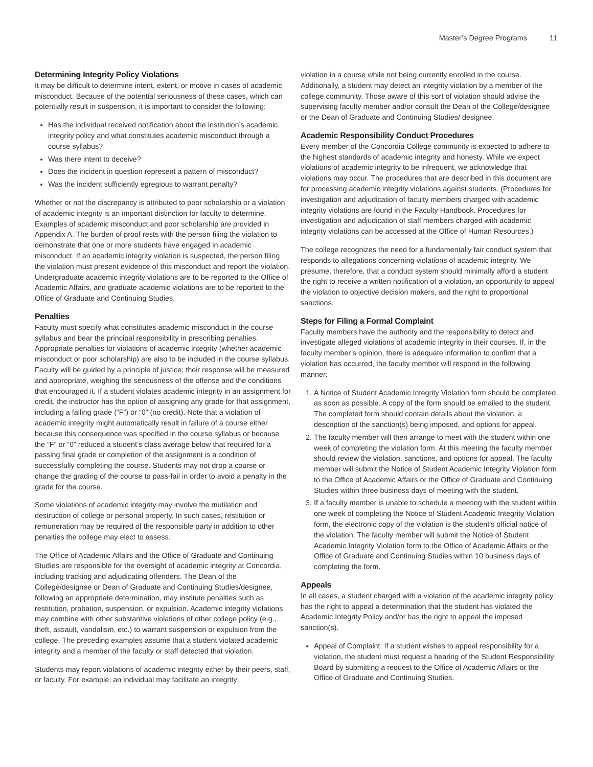Master’s Degree Programs 11
Determining Integrity Policy Violations
It may be difficult to determine intent, extent, or motive in cases of academic misconduct. Because of the potential seriousness of these cases, which can potentially result in suspension, it is important to consider the following:
Has the individual received notification about the institution’s academic integrity policy and what constitutes academic misconduct through a course syllabus?
Was there intent to deceive?
Does the incident in question represent a pattern of misconduct?
Was the incident sufficiently egregious to warrant penalty?
Whether or not the discrepancy is attributed to poor scholarship or a violation of academic integrity is an important distinction for faculty to determine. Examples of academic misconduct and poor scholarship are provided in Appendix A. The burden of proof rests with the person filing the violation to demonstrate that one or more students have engaged in academic misconduct. If an academic integrity violation is suspected, the person filing the violation must present evidence of this misconduct and report the violation. Undergraduate academic integrity violations are to be reported to the Office of Academic Affairs, and graduate academic violations are to be reported to the Office of Graduate and Continuing Studies.
Penalties
Faculty must specify what constitutes academic misconduct in the course syllabus and bear the principal responsibility in prescribing penalties. Appropriate penalties for violations of academic integrity (whether academic misconduct or poor scholarship) are also to be included in the course syllabus. Faculty will be guided by a principle of justice; their response will be measured and appropriate, weighing the seriousness of the offense and the conditions that encouraged it. If a student violates academic integrity in an assignment for credit, the instructor has the option of assigning any grade for that assignment, including a failing grade (“F”) or “0” (no credit). Note that a violation of academic integrity might automatically result in failure of a course either because this consequence was specified in the course syllabus or because the “F” or “0” reduced a student’s class average below that required for a passing final grade or completion of the assignment is a condition of successfully completing the course. Students may not drop a course or change the grading of the course to pass-fail in order to avoid a penalty in the grade for the course.
Some violations of academic integrity may involve the mutilation and destruction of college or personal property. In such cases, restitution or remuneration may be required of the responsible party in addition to other penalties the college may elect to assess.
The Office of Academic Affairs and the Office of Graduate and Continuing Studies are responsible for the oversight of academic integrity at Concordia, including tracking and adjudicating offenders. The Dean of the College/designee or Dean of Graduate and Continuing Studies/designee, following an appropriate determination, may institute penalties such as restitution, probation, suspension, or expulsion. Academic integrity violations may combine with other substantive violations of other college policy (e.g., theft, assault, vandalism, etc.) to warrant suspension or expulsion from the college. The preceding examples assume that a student violated academic integrity and a member of the faculty or staff detected that violation.
Students may report violations of academic integrity either by their peers, staff, or faculty. For example, an individual may facilitate an integrity
violation in a course while not being currently enrolled in the course. Additionally, a student may detect an integrity violation by a member of the college community. Those aware of this sort of violation should advise the supervising faculty member and/or consult the Dean of the College/designee or the Dean of Graduate and Continuing Studies/ designee.
Academic Responsibility Conduct Procedures
Every member of the Concordia College community is expected to adhere to the highest standards of academic integrity and honesty. While we expect violations of academic integrity to be infrequent, we acknowledge that violations may occur. The procedures that are described in this document are for processing academic integrity violations against students. (Procedures for investigation and adjudication of faculty members charged with academic integrity violations are found in the Faculty Handbook. Procedures for investigation and adjudication of staff members charged with academic integrity violations can be accessed at the Office of Human Resources.)
The college recognizes the need for a fundamentally fair conduct system that responds to allegations concerning violations of academic integrity. We presume, therefore, that a conduct system should minimally afford a student the right to receive a written notification of a violation, an opportunity to appeal the violation to objective decision makers, and the right to proportional sanctions.
Steps for Filing a Formal Complaint
Faculty members have the authority and the responsibility to detect and investigate alleged violations of academic integrity in their courses. If, in the faculty member’s opinion, there is adequate information to confirm that a violation has occurred, the faculty member will respond in the following manner:
1. A Notice of Student Academic Integrity Violation form should be completed as soon as possible. A copy of the form should be emailed to the student. The completed form should contain details about the violation, a description of the sanction(s) being imposed, and options for appeal.
2. The faculty member will then arrange to meet with the student within one week of completing the violation form. At this meeting the faculty member should review the violation, sanctions, and options for appeal. The faculty member will submit the Notice of Student Academic Integrity Violation form to the Office of Academic Affairs or the Office of Graduate and Continuing Studies within three business days of meeting with the student.
3. If a faculty member is unable to schedule a meeting with the student within one week of completing the Notice of Student Academic Integrity Violation form, the electronic copy of the violation is the student’s official notice of the violation. The faculty member will submit the Notice of Student Academic Integrity Violation form to the Office of Academic Affairs or the Office of Graduate and Continuing Studies within 10 business days of completing the form.
Appeals
In all cases, a student charged with a violation of the academic integrity policy has the right to appeal a determination that the student has violated the Academic Integrity Policy and/or has the right to appeal the imposed sanction(s).
Appeal of Complaint: If a student wishes to appeal responsibility for a violation, the student must request a hearing of the Student Responsibility Board by submitting a request to the Office of Academic Affairs or the Office of Graduate and Continuing Studies.